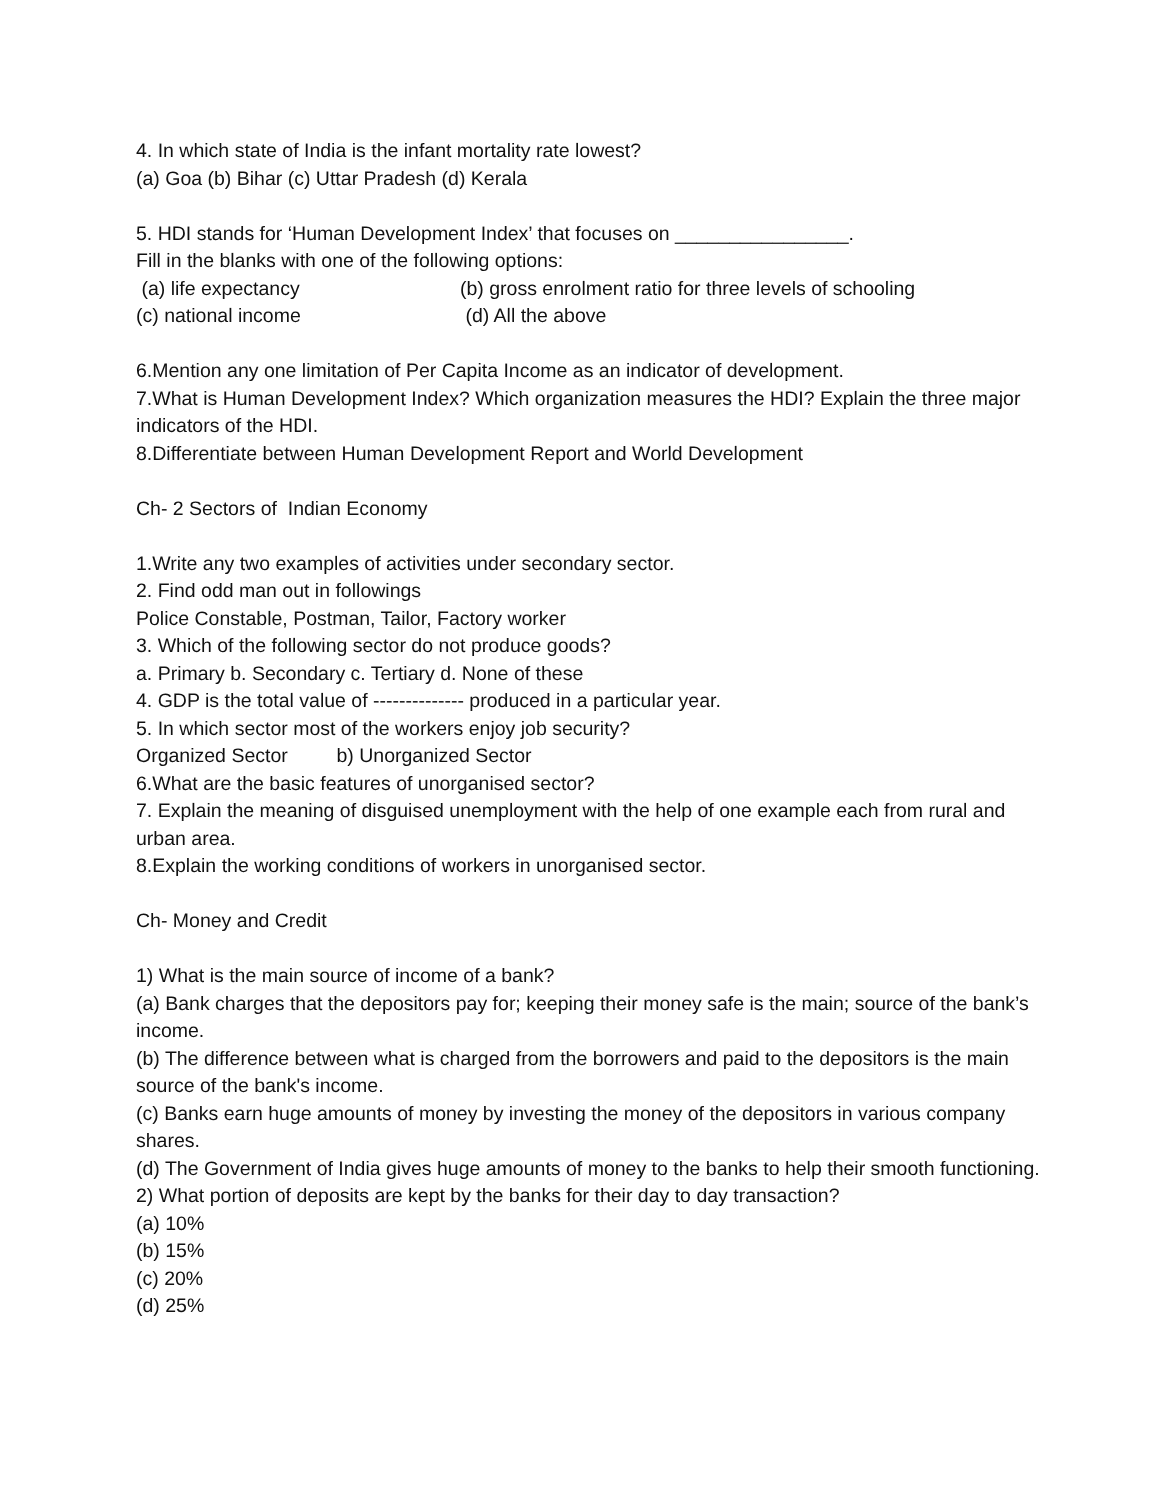4. In which state of India is the infant mortality rate lowest?
(a) Goa (b) Bihar (c) Uttar Pradesh (d) Kerala
5. HDI stands for ‘Human Development Index’ that focuses on ________________.
Fill in the blanks with one of the following options:
(a) life expectancy (b) gross enrolment ratio for three levels of schooling
(c) national income (d) All the above
6.Mention any one limitation of Per Capita Income as an indicator of development.
7.What is Human Development Index? Which organization measures the HDI? Explain the three major indicators of the HDI.
8.Differentiate between Human Development Report and World Development
Ch- 2 Sectors of Indian Economy
1.Write any two examples of activities under secondary sector.
2. Find odd man out in followings
Police Constable, Postman, Tailor, Factory worker
3. Which of the following sector do not produce goods?
a. Primary b. Secondary c. Tertiary d. None of these
4. GDP is the total value of -------------- produced in a particular year.
5. In which sector most of the workers enjoy job security?
Organized Sector b) Unorganized Sector
6.What are the basic features of unorganised sector?
7. Explain the meaning of disguised unemployment with the help of one example each from rural and urban area.
8.Explain the working conditions of workers in unorganised sector.
Ch- Money and Credit
1) What is the main source of income of a bank?
(a) Bank charges that the depositors pay for; keeping their money safe is the main; source of the bank’s income.
(b) The difference between what is charged from the borrowers and paid to the depositors is the main source of the bank's income.
(c) Banks earn huge amounts of money by investing the money of the depositors in various company shares.
(d) The Government of India gives huge amounts of money to the banks to help their smooth functioning.
2) What portion of deposits are kept by the banks for their day to day transaction?
(a) 10%
(b) 15%
(c) 20%
(d) 25%